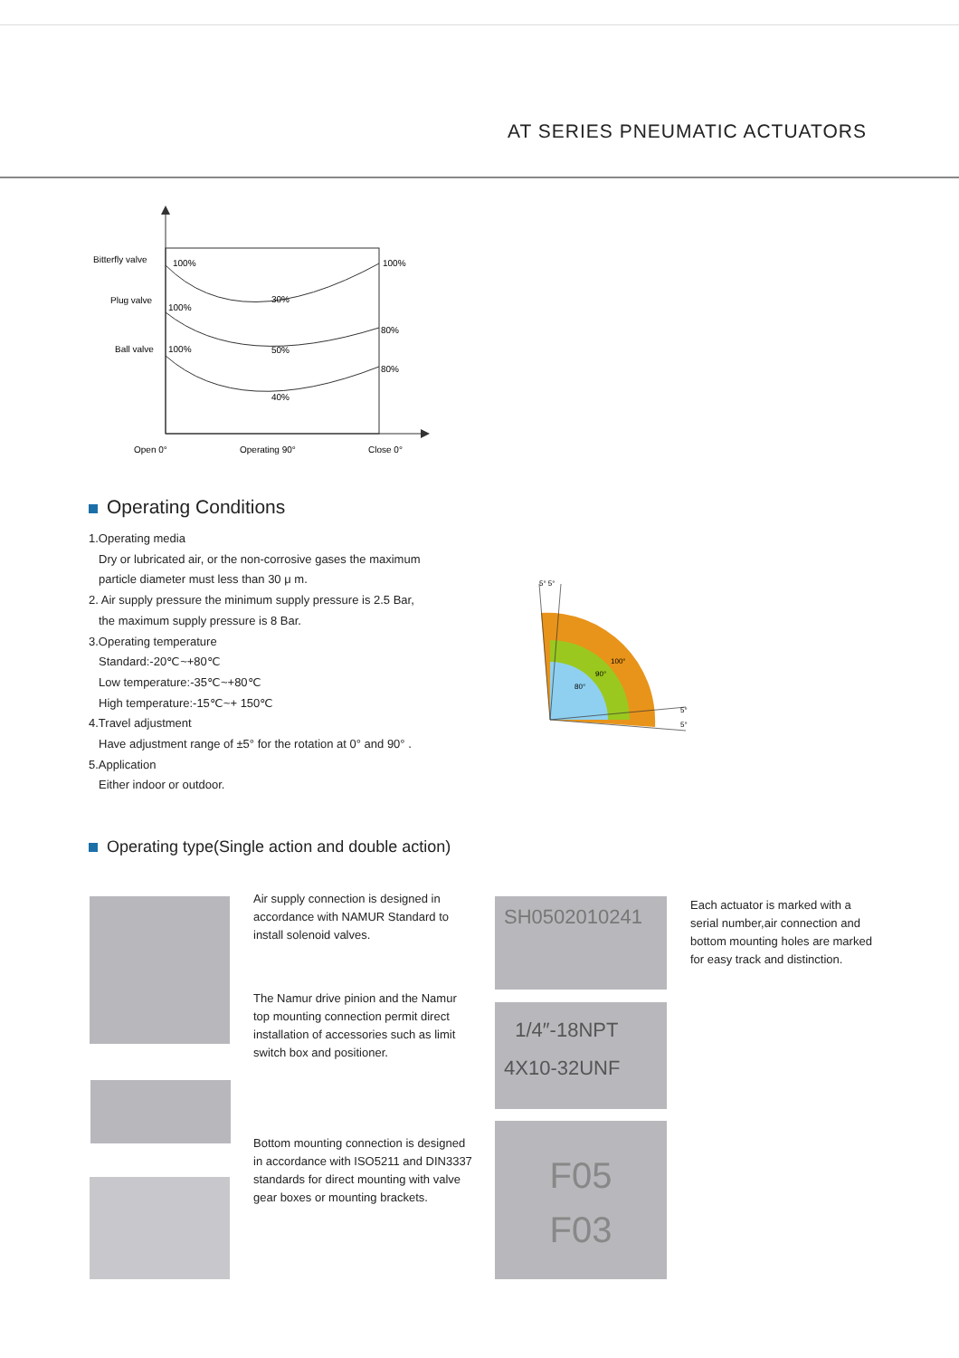AT SERIES PNEUMATIC ACTUATORS
Bitterfly valve
100%
100%
Plug valve
100%
30%
80%
Ball valve
100%
50%
80%
40%
Open 0°
Operating 90°
Close 0°
Operating Conditions
1.Operating media
Dry or lubricated air, or the non-corrosive gases the maximum
particle diameter must less than 30 μ m.
2. Air supply pressure the minimum supply pressure is 2.5 Bar,
the maximum supply pressure is 8 Bar.
3.Operating temperature
Standard:-20℃~+80℃
Low temperature:-35℃~+80℃
High temperature:-15℃~+ 150℃
4.Travel adjustment
Have adjustment range of ±5° for the rotation at 0° and 90° .
5.Application
Either indoor or outdoor.
5° 5°
5°
5°
100°
90°
80°
Operating type(Single action and double action)
Air supply connection is designed in accordance with NAMUR Standard to install solenoid valves.
The Namur drive pinion and the Namur top mounting connection permit direct installation of accessories such as limit switch box and positioner.
Bottom mounting connection is designed in accordance with ISO5211 and DIN3337 standards for direct mounting with valve gear boxes or mounting brackets.
SH0502010241
1/4″-18NPT
4X10-32UNF
F05
F03
Each actuator is marked with a serial number,air connection and bottom mounting holes are marked for easy track and distinction.